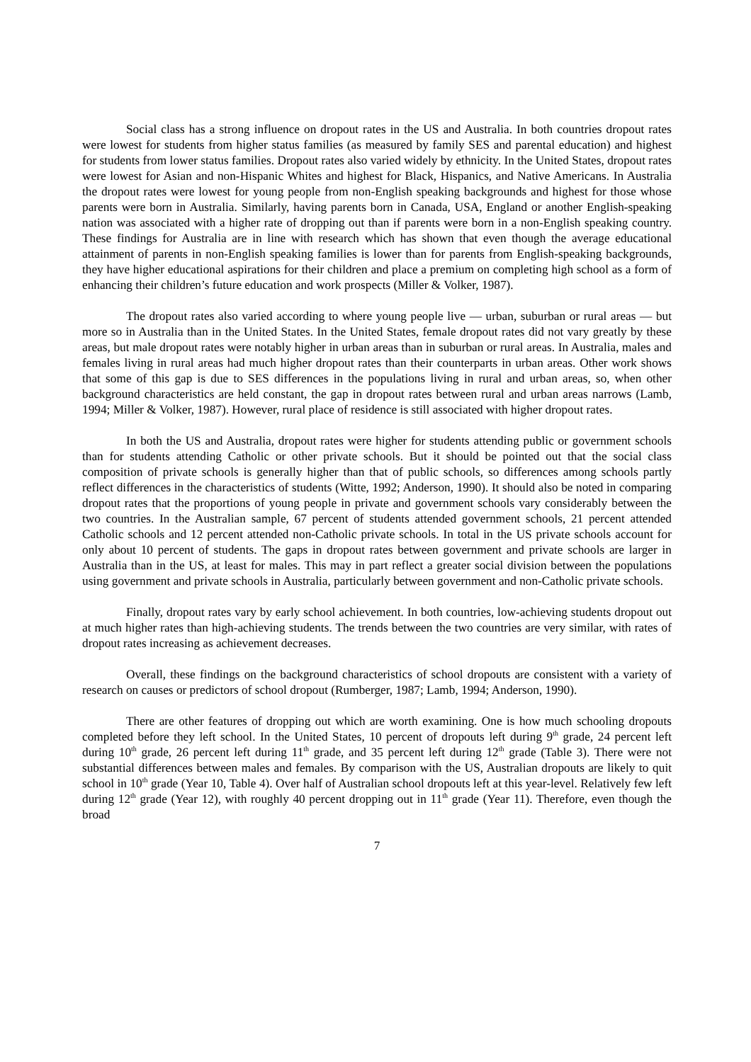Social class has a strong influence on dropout rates in the US and Australia. In both countries dropout rates were lowest for students from higher status families (as measured by family SES and parental education) and highest for students from lower status families. Dropout rates also varied widely by ethnicity. In the United States, dropout rates were lowest for Asian and non-Hispanic Whites and highest for Black, Hispanics, and Native Americans. In Australia the dropout rates were lowest for young people from non-English speaking backgrounds and highest for those whose parents were born in Australia. Similarly, having parents born in Canada, USA, England or another English-speaking nation was associated with a higher rate of dropping out than if parents were born in a non-English speaking country. These findings for Australia are in line with research which has shown that even though the average educational attainment of parents in non-English speaking families is lower than for parents from English-speaking backgrounds, they have higher educational aspirations for their children and place a premium on completing high school as a form of enhancing their children’s future education and work prospects (Miller & Volker, 1987).
The dropout rates also varied according to where young people live — urban, suburban or rural areas — but more so in Australia than in the United States. In the United States, female dropout rates did not vary greatly by these areas, but male dropout rates were notably higher in urban areas than in suburban or rural areas. In Australia, males and females living in rural areas had much higher dropout rates than their counterparts in urban areas. Other work shows that some of this gap is due to SES differences in the populations living in rural and urban areas, so, when other background characteristics are held constant, the gap in dropout rates between rural and urban areas narrows (Lamb, 1994; Miller & Volker, 1987). However, rural place of residence is still associated with higher dropout rates.
In both the US and Australia, dropout rates were higher for students attending public or government schools than for students attending Catholic or other private schools. But it should be pointed out that the social class composition of private schools is generally higher than that of public schools, so differences among schools partly reflect differences in the characteristics of students (Witte, 1992; Anderson, 1990). It should also be noted in comparing dropout rates that the proportions of young people in private and government schools vary considerably between the two countries. In the Australian sample, 67 percent of students attended government schools, 21 percent attended Catholic schools and 12 percent attended non-Catholic private schools. In total in the US private schools account for only about 10 percent of students. The gaps in dropout rates between government and private schools are larger in Australia than in the US, at least for males. This may in part reflect a greater social division between the populations using government and private schools in Australia, particularly between government and non-Catholic private schools.
Finally, dropout rates vary by early school achievement. In both countries, low-achieving students dropout out at much higher rates than high-achieving students. The trends between the two countries are very similar, with rates of dropout rates increasing as achievement decreases.
Overall, these findings on the background characteristics of school dropouts are consistent with a variety of research on causes or predictors of school dropout (Rumberger, 1987; Lamb, 1994; Anderson, 1990).
There are other features of dropping out which are worth examining. One is how much schooling dropouts completed before they left school. In the United States, 10 percent of dropouts left during 9<sup>th</sup> grade, 24 percent left during 10<sup>th</sup> grade, 26 percent left during 11<sup>th</sup> grade, and 35 percent left during 12<sup>th</sup> grade (Table 3). There were not substantial differences between males and females. By comparison with the US, Australian dropouts are likely to quit school in 10<sup>th</sup> grade (Year 10, Table 4). Over half of Australian school dropouts left at this year-level. Relatively few left during 12<sup>th</sup> grade (Year 12), with roughly 40 percent dropping out in 11<sup>th</sup> grade (Year 11). Therefore, even though the broad
7